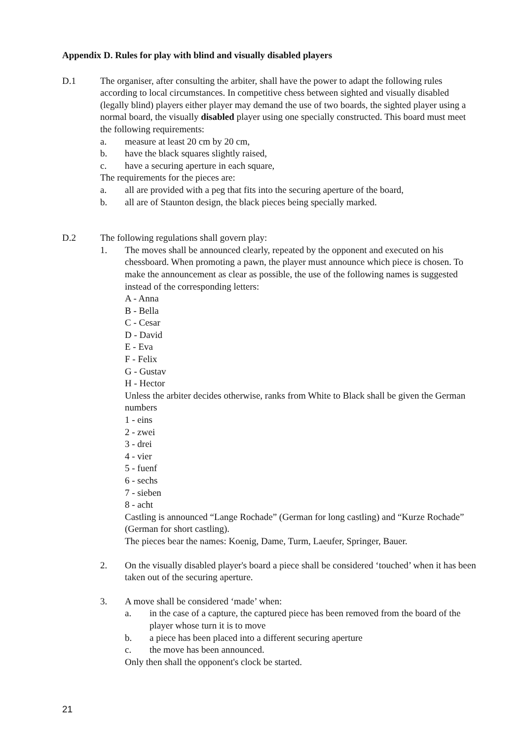Appendix D. Rules for play with blind and visually disabled players
D.1 The organiser, after consulting the arbiter, shall have the power to adapt the following rules according to local circumstances. In competitive chess between sighted and visually disabled (legally blind) players either player may demand the use of two boards, the sighted player using a normal board, the visually disabled player using one specially constructed. This board must meet the following requirements:
a. measure at least 20 cm by 20 cm,
b. have the black squares slightly raised,
c. have a securing aperture in each square,
The requirements for the pieces are:
a. all are provided with a peg that fits into the securing aperture of the board,
b. all are of Staunton design, the black pieces being specially marked.
D.2 The following regulations shall govern play:
1. The moves shall be announced clearly, repeated by the opponent and executed on his chessboard. When promoting a pawn, the player must announce which piece is chosen. To make the announcement as clear as possible, the use of the following names is suggested instead of the corresponding letters:
A - Anna
B - Bella
C - Cesar
D - David
E - Eva
F - Felix
G - Gustav
H - Hector
Unless the arbiter decides otherwise, ranks from White to Black shall be given the German numbers
1 - eins
2 - zwei
3 - drei
4 - vier
5 - fuenf
6 - sechs
7 - sieben
8 - acht
Castling is announced “Lange Rochade” (German for long castling) and “Kurze Rochade” (German for short castling).
The pieces bear the names: Koenig, Dame, Turm, Laeufer, Springer, Bauer.
2. On the visually disabled player's board a piece shall be considered ‘touched’ when it has been taken out of the securing aperture.
3. A move shall be considered ‘made’ when:
a. in the case of a capture, the captured piece has been removed from the board of the player whose turn it is to move
b. a piece has been placed into a different securing aperture
c. the move has been announced.
Only then shall the opponent's clock be started.
21